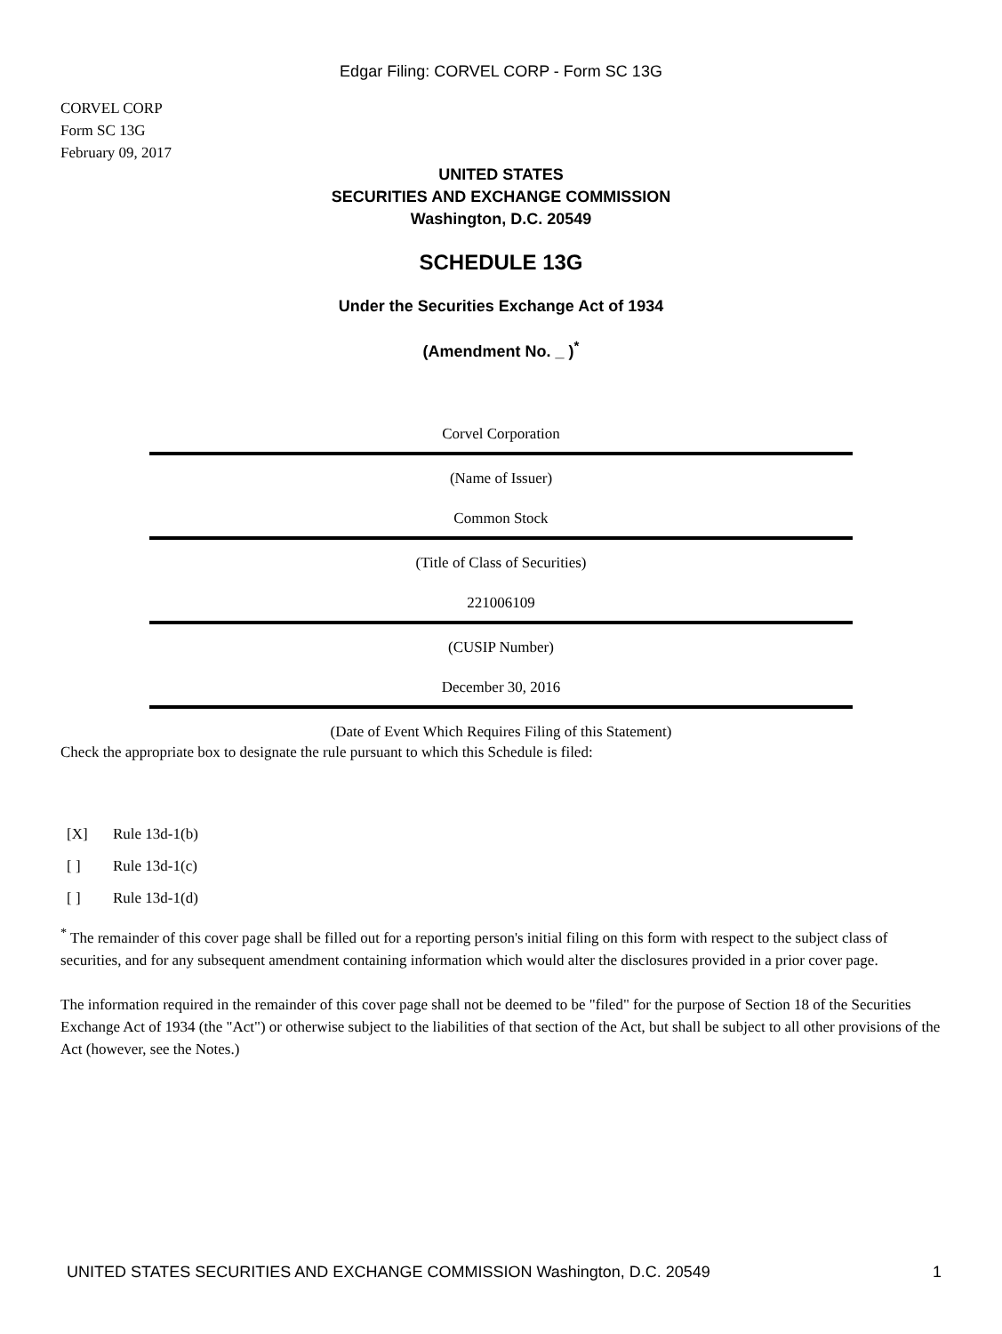Edgar Filing: CORVEL CORP - Form SC 13G
CORVEL CORP
Form SC 13G
February 09, 2017
UNITED STATES
SECURITIES AND EXCHANGE COMMISSION
Washington, D.C. 20549
SCHEDULE 13G
Under the Securities Exchange Act of 1934
(Amendment No. _ )<sup>*</sup>
Corvel Corporation
(Name of Issuer)
Common Stock
(Title of Class of Securities)
221006109
(CUSIP Number)
December 30, 2016
(Date of Event Which Requires Filing of this Statement)
Check the appropriate box to designate the rule pursuant to which this Schedule is filed:
[X] Rule 13d-1(b)
[ ] Rule 13d-1(c)
[ ] Rule 13d-1(d)
<sup>*</sup> The remainder of this cover page shall be filled out for a reporting person's initial filing on this form with respect to the subject class of securities, and for any subsequent amendment containing information which would alter the disclosures provided in a prior cover page.
The information required in the remainder of this cover page shall not be deemed to be "filed" for the purpose of Section 18 of the Securities Exchange Act of 1934 (the "Act") or otherwise subject to the liabilities of that section of the Act, but shall be subject to all other provisions of the Act (however, see the Notes.)
UNITED STATES SECURITIES AND EXCHANGE COMMISSION Washington, D.C. 20549 1